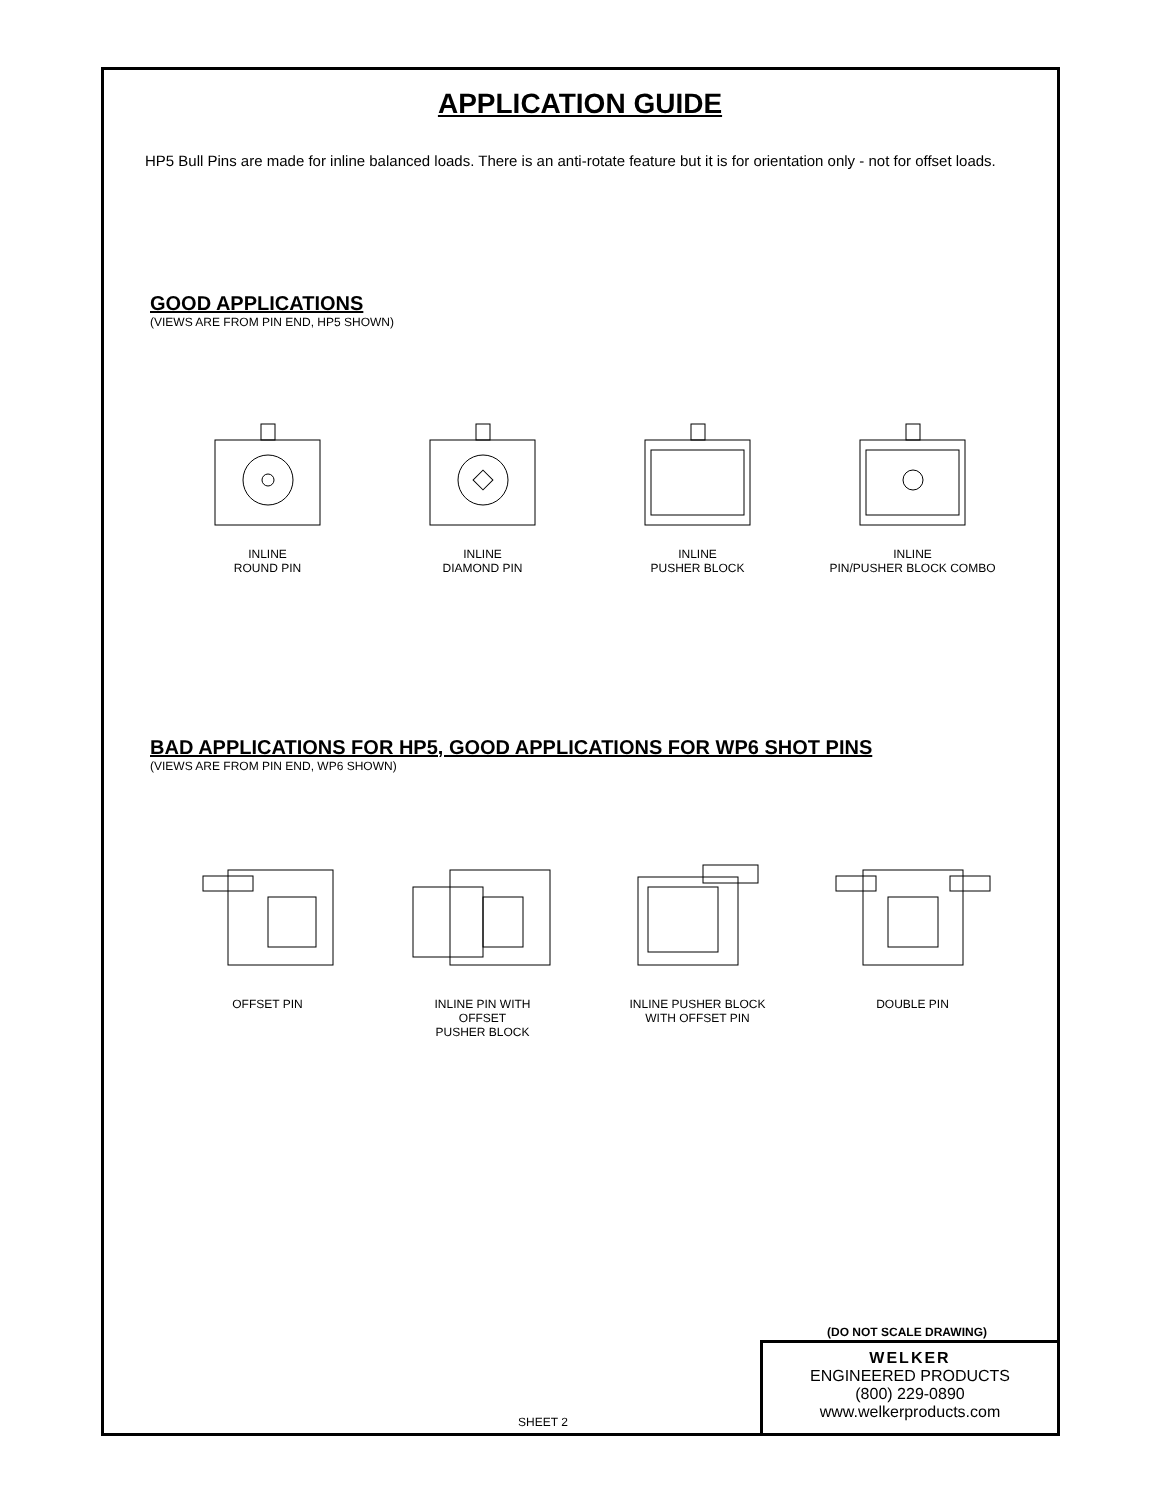APPLICATION GUIDE
HP5 Bull Pins are made for inline balanced loads. There is an anti-rotate feature but it is for orientation only - not for offset loads.
GOOD APPLICATIONS
(VIEWS ARE FROM PIN END, HP5 SHOWN)
INLINE
ROUND PIN
INLINE
DIAMOND PIN
INLINE
PUSHER BLOCK
INLINE
PIN/PUSHER BLOCK COMBO
BAD APPLICATIONS FOR HP5, GOOD APPLICATIONS FOR WP6 SHOT PINS
(VIEWS ARE FROM PIN END, WP6 SHOWN)
OFFSET PIN INLINE PIN WITH
OFFSET
PUSHER BLOCK
INLINE PUSHER BLOCK
WITH OFFSET PIN
DOUBLE PIN
(DO NOT SCALE DRAWING)
WELKER
ENGINEERED PRODUCTS
(800) 229-0890 www.welkerproducts.com
SHEET 2